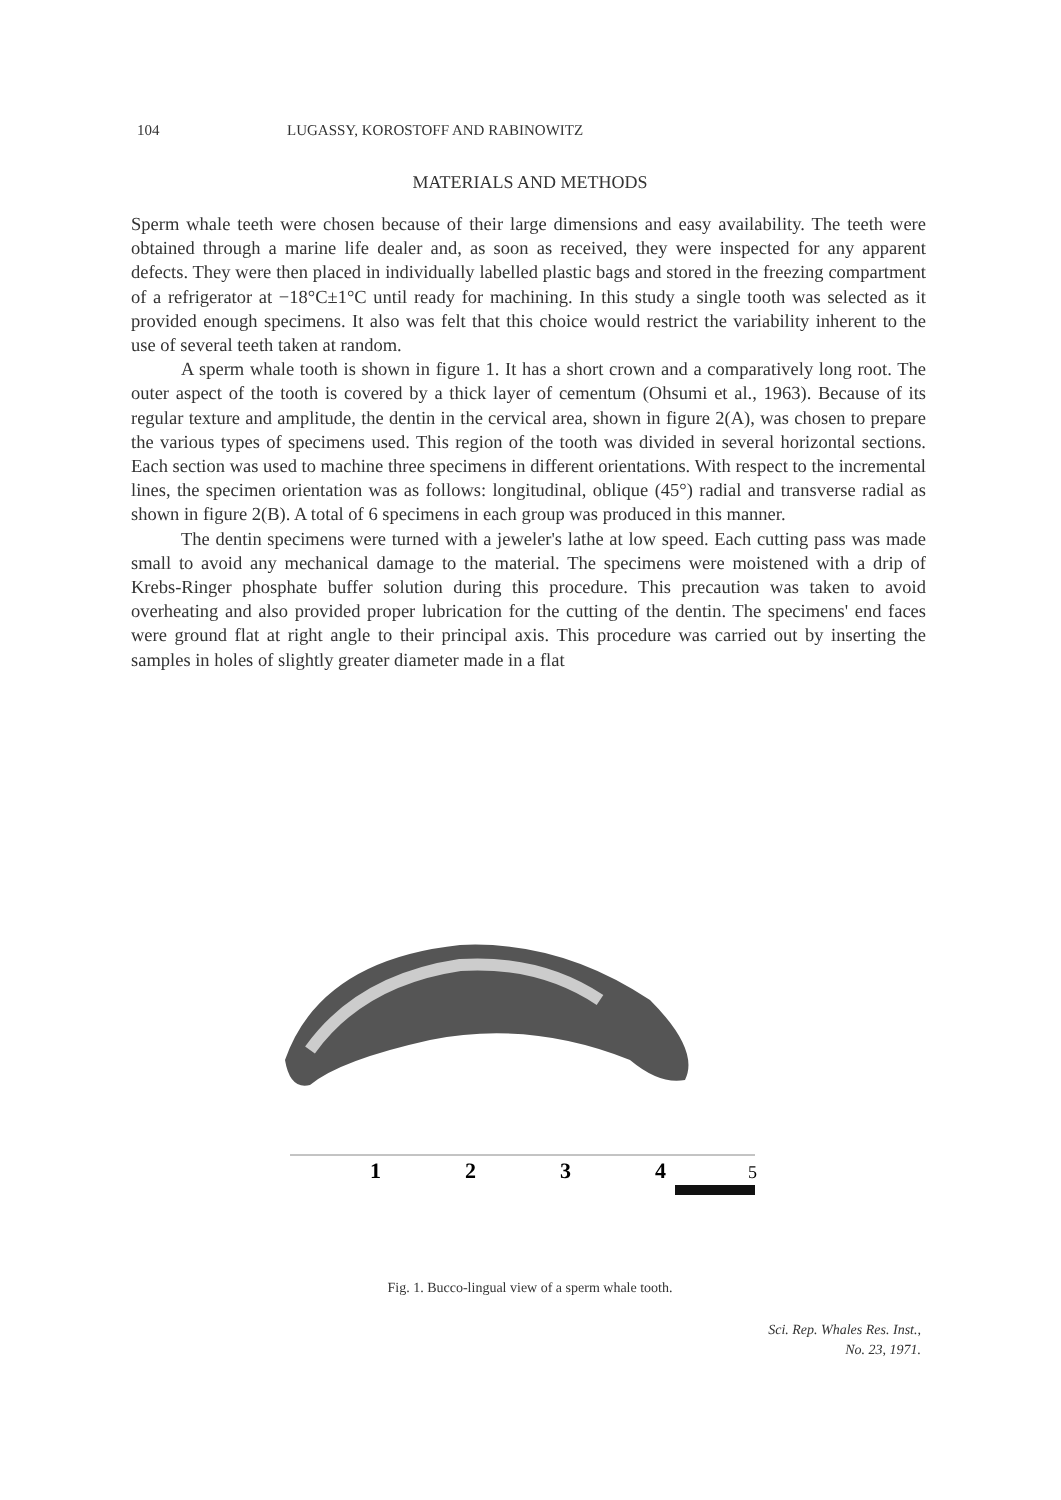104 LUGASSY, KOROSTOFF AND RABINOWITZ
MATERIALS AND METHODS
Sperm whale teeth were chosen because of their large dimensions and easy availability. The teeth were obtained through a marine life dealer and, as soon as received, they were inspected for any apparent defects. They were then placed in individually labelled plastic bags and stored in the freezing compartment of a refrigerator at −18°C±1°C until ready for machining. In this study a single tooth was selected as it provided enough specimens. It also was felt that this choice would restrict the variability inherent to the use of several teeth taken at random.
A sperm whale tooth is shown in figure 1. It has a short crown and a comparatively long root. The outer aspect of the tooth is covered by a thick layer of cementum (Ohsumi et al., 1963). Because of its regular texture and amplitude, the dentin in the cervical area, shown in figure 2(A), was chosen to prepare the various types of specimens used. This region of the tooth was divided in several horizontal sections. Each section was used to machine three specimens in different orientations. With respect to the incremental lines, the specimen orientation was as follows: longitudinal, oblique (45°) radial and transverse radial as shown in figure 2(B). A total of 6 specimens in each group was produced in this manner.
The dentin specimens were turned with a jeweler's lathe at low speed. Each cutting pass was made small to avoid any mechanical damage to the material. The specimens were moistened with a drip of Krebs-Ringer phosphate buffer solution during this procedure. This precaution was taken to avoid overheating and also provided proper lubrication for the cutting of the dentin. The specimens' end faces were ground flat at right angle to their principal axis. This procedure was carried out by inserting the samples in holes of slightly greater diameter made in a flat
1
2
3
4
5
Fig. 1. Bucco-lingual view of a sperm whale tooth.
Sci. Rep. Whales Res. Inst.,
No. 23, 1971.